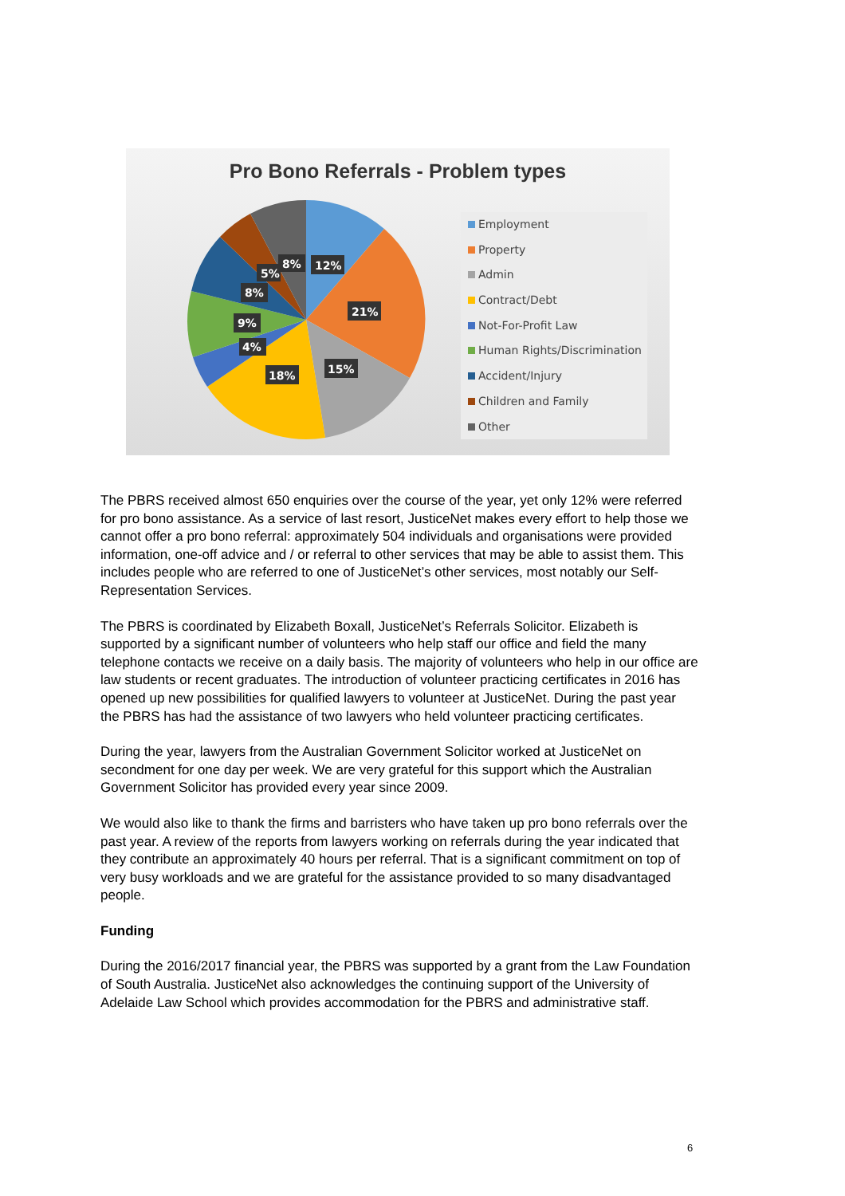Pro Bono Referrals - Problem types
12%
21%
15%
18%
4%
9%
8%
5%
8%
Employment
Property
Admin
Contract/Debt
Not-For-Profit Law
Human Rights/Discrimination
Accident/Injury
Children and Family
Other
The PBRS received almost 650 enquiries over the course of the year, yet only 12% were referred for pro bono assistance. As a service of last resort, JusticeNet makes every effort to help those we cannot offer a pro bono referral: approximately 504 individuals and organisations were provided information, one-off advice and / or referral to other services that may be able to assist them. This includes people who are referred to one of JusticeNet’s other services, most notably our Self-Representation Services.
The PBRS is coordinated by Elizabeth Boxall, JusticeNet’s Referrals Solicitor. Elizabeth is supported by a significant number of volunteers who help staff our office and field the many telephone contacts we receive on a daily basis. The majority of volunteers who help in our office are law students or recent graduates. The introduction of volunteer practicing certificates in 2016 has opened up new possibilities for qualified lawyers to volunteer at JusticeNet. During the past year the PBRS has had the assistance of two lawyers who held volunteer practicing certificates.
During the year, lawyers from the Australian Government Solicitor worked at JusticeNet on secondment for one day per week. We are very grateful for this support which the Australian Government Solicitor has provided every year since 2009.
We would also like to thank the firms and barristers who have taken up pro bono referrals over the past year. A review of the reports from lawyers working on referrals during the year indicated that they contribute an approximately 40 hours per referral. That is a significant commitment on top of very busy workloads and we are grateful for the assistance provided to so many disadvantaged people.
Funding
During the 2016/2017 financial year, the PBRS was supported by a grant from the Law Foundation of South Australia. JusticeNet also acknowledges the continuing support of the University of Adelaide Law School which provides accommodation for the PBRS and administrative staff.
6